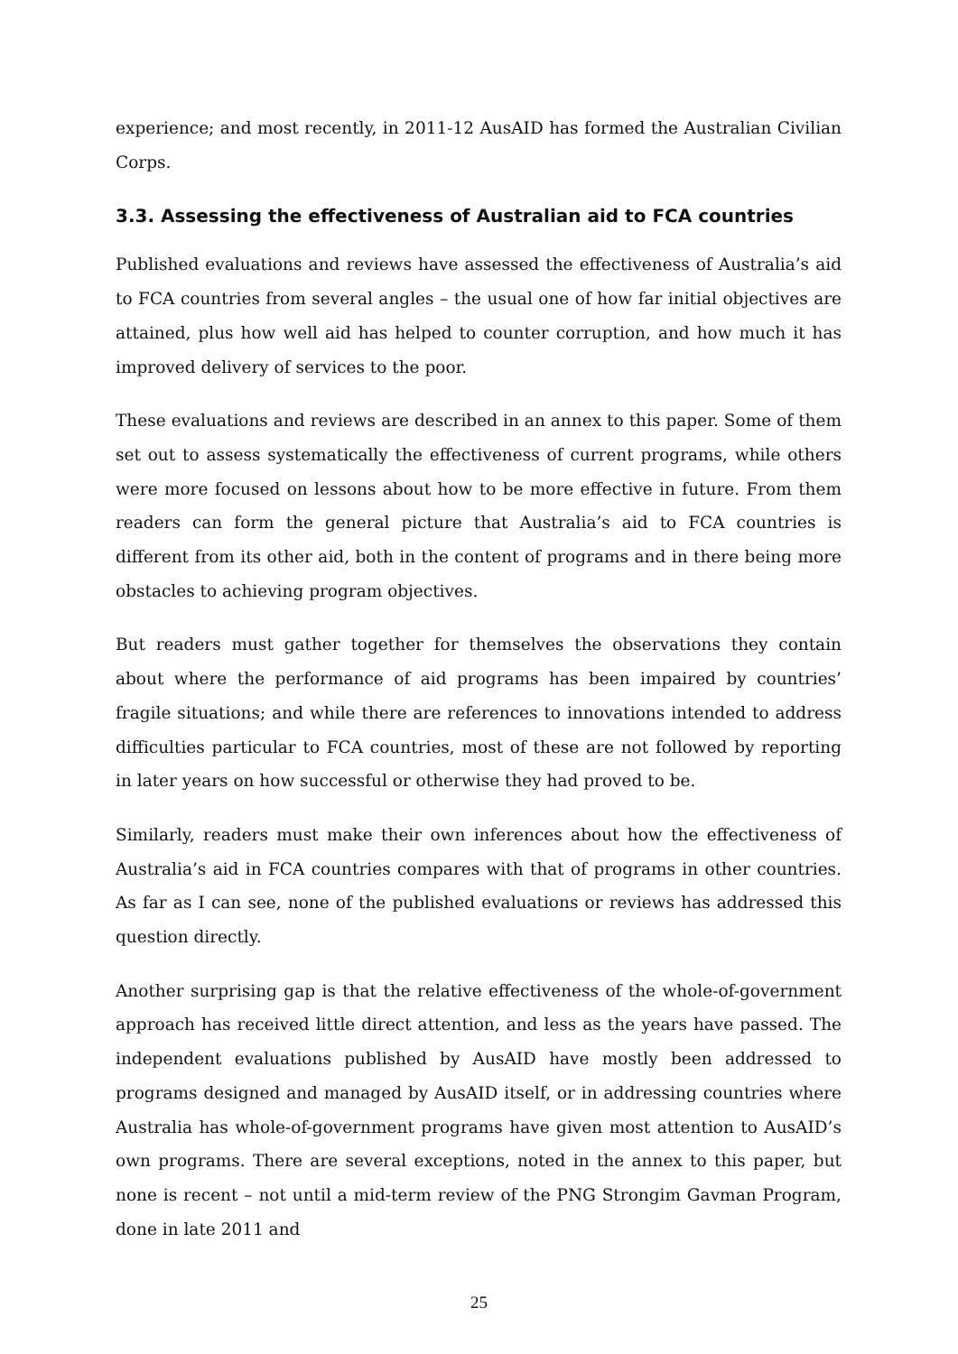experience; and most recently, in 2011-12 AusAID has formed the Australian Civilian Corps.
3.3. Assessing the effectiveness of Australian aid to FCA countries
Published evaluations and reviews have assessed the effectiveness of Australia’s aid to FCA countries from several angles – the usual one of how far initial objectives are attained, plus how well aid has helped to counter corruption, and how much it has improved delivery of services to the poor.
These evaluations and reviews are described in an annex to this paper. Some of them set out to assess systematically the effectiveness of current programs, while others were more focused on lessons about how to be more effective in future. From them readers can form the general picture that Australia’s aid to FCA countries is different from its other aid, both in the content of programs and in there being more obstacles to achieving program objectives.
But readers must gather together for themselves the observations they contain about where the performance of aid programs has been impaired by countries’ fragile situations; and while there are references to innovations intended to address difficulties particular to FCA countries, most of these are not followed by reporting in later years on how successful or otherwise they had proved to be.
Similarly, readers must make their own inferences about how the effectiveness of Australia’s aid in FCA countries compares with that of programs in other countries. As far as I can see, none of the published evaluations or reviews has addressed this question directly.
Another surprising gap is that the relative effectiveness of the whole-of-government approach has received little direct attention, and less as the years have passed. The independent evaluations published by AusAID have mostly been addressed to programs designed and managed by AusAID itself, or in addressing countries where Australia has whole-of-government programs have given most attention to AusAID’s own programs. There are several exceptions, noted in the annex to this paper, but none is recent – not until a mid-term review of the PNG Strongim Gavman Program, done in late 2011 and
25